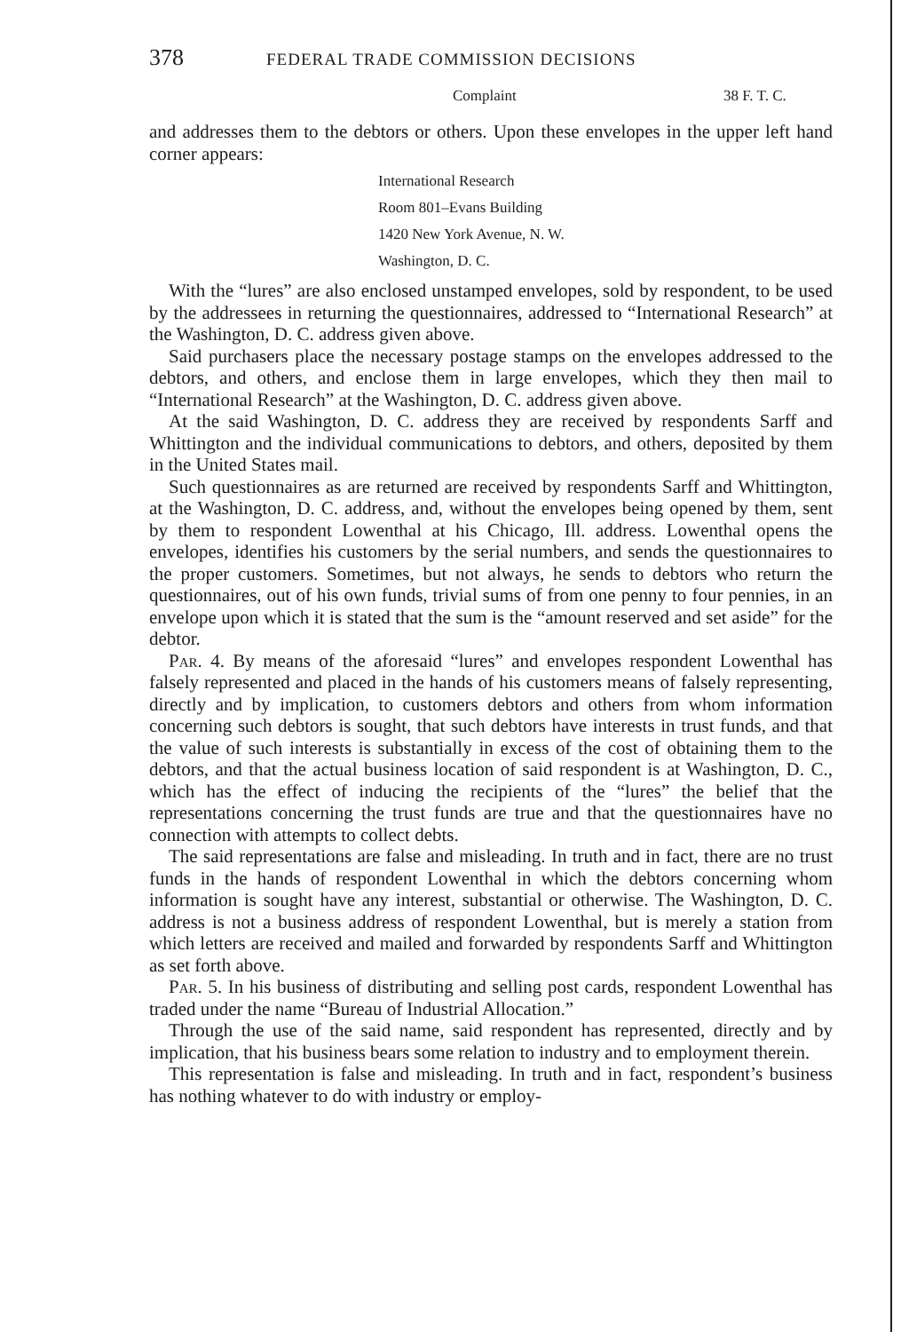378 FEDERAL TRADE COMMISSION DECISIONS
Complaint 38 F. T. C.
and addresses them to the debtors or others. Upon these envelopes in the upper left hand corner appears:
International Research
Room 801–Evans Building
1420 New York Avenue, N. W.
Washington, D. C.
With the “lures” are also enclosed unstamped envelopes, sold by respondent, to be used by the addressees in returning the questionnaires, addressed to “International Research” at the Washington, D. C. address given above.
Said purchasers place the necessary postage stamps on the envelopes addressed to the debtors, and others, and enclose them in large envelopes, which they then mail to “International Research” at the Washington, D. C. address given above.
At the said Washington, D. C. address they are received by respondents Sarff and Whittington and the individual communications to debtors, and others, deposited by them in the United States mail.
Such questionnaires as are returned are received by respondents Sarff and Whittington, at the Washington, D. C. address, and, without the envelopes being opened by them, sent by them to respondent Lowenthal at his Chicago, Ill. address. Lowenthal opens the envelopes, identifies his customers by the serial numbers, and sends the questionnaires to the proper customers. Sometimes, but not always, he sends to debtors who return the questionnaires, out of his own funds, trivial sums of from one penny to four pennies, in an envelope upon which it is stated that the sum is the “amount reserved and set aside” for the debtor.
Par. 4. By means of the aforesaid “lures” and envelopes respondent Lowenthal has falsely represented and placed in the hands of his customers means of falsely representing, directly and by implication, to customers debtors and others from whom information concerning such debtors is sought, that such debtors have interests in trust funds, and that the value of such interests is substantially in excess of the cost of obtaining them to the debtors, and that the actual business location of said respondent is at Washington, D. C., which has the effect of inducing the recipients of the “lures” the belief that the representations concerning the trust funds are true and that the questionnaires have no connection with attempts to collect debts.
The said representations are false and misleading. In truth and in fact, there are no trust funds in the hands of respondent Lowenthal in which the debtors concerning whom information is sought have any interest, substantial or otherwise. The Washington, D. C. address is not a business address of respondent Lowenthal, but is merely a station from which letters are received and mailed and forwarded by respondents Sarff and Whittington as set forth above.
Par. 5. In his business of distributing and selling post cards, respondent Lowenthal has traded under the name “Bureau of Industrial Allocation.”
Through the use of the said name, said respondent has represented, directly and by implication, that his business bears some relation to industry and to employment therein.
This representation is false and misleading. In truth and in fact, respondent’s business has nothing whatever to do with industry or employ-